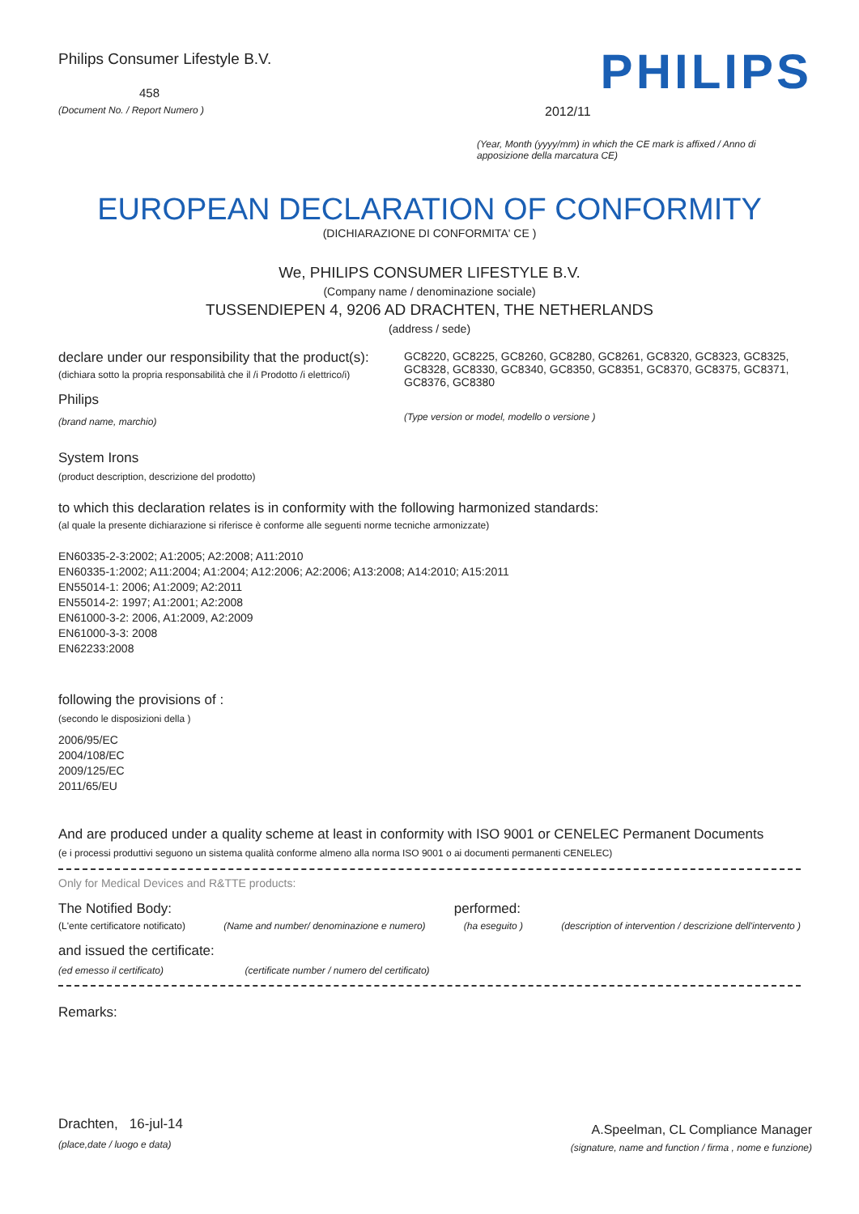Philips Consumer Lifestyle B.V.
458
(Document No. / Report Numero )
PHILIPS
2012/11
(Year, Month (yyyy/mm) in which the CE mark is affixed / Anno di apposizione della marcatura CE)
EUROPEAN DECLARATION OF CONFORMITY
(DICHIARAZIONE DI CONFORMITA' CE )
We, PHILIPS CONSUMER LIFESTYLE B.V.
(Company name / denominazione sociale)
TUSSENDIEPEN 4, 9206 AD DRACHTEN, THE NETHERLANDS
(address / sede)
declare under our responsibility that the product(s):
(dichiara sotto la propria responsabilità che il /i Prodotto /i elettrico/i)
Philips
(brand name, marchio)
GC8220, GC8225, GC8260, GC8280, GC8261, GC8320, GC8323, GC8325, GC8328, GC8330, GC8340, GC8350, GC8351, GC8370, GC8375, GC8371, GC8376, GC8380
(Type version or model, modello o versione )
System Irons
(product description, descrizione del prodotto)
to which this declaration relates is in conformity with the following harmonized standards:
(al quale la presente dichiarazione si riferisce è conforme alle seguenti norme tecniche armonizzate)
EN60335-2-3:2002; A1:2005; A2:2008; A11:2010
EN60335-1:2002; A11:2004; A1:2004; A12:2006; A2:2006; A13:2008; A14:2010; A15:2011
EN55014-1: 2006; A1:2009; A2:2011
EN55014-2: 1997; A1:2001; A2:2008
EN61000-3-2: 2006, A1:2009, A2:2009
EN61000-3-3: 2008
EN62233:2008
following the provisions of :
(secondo le disposizioni della )
2006/95/EC
2004/108/EC
2009/125/EC
2011/65/EU
And are produced under a quality scheme at least in conformity with ISO 9001 or CENELEC Permanent Documents
(e i processi produttivi seguono un sistema qualità conforme almeno alla norma ISO 9001 o ai documenti permanenti CENELEC)
Only for Medical Devices and R&TTE products:
The Notified Body: performed:
(L'ente certificatore notificato) (Name and number/ denominazione e numero) (ha eseguito ) (description of intervention / descrizione dell'intervento )
and issued the certificate:
(ed emesso il certificato) (certificate number / numero del certificato)
Remarks:
Drachten, 16-jul-14
(place,date / luogo e data)
A.Speelman, CL Compliance Manager
(signature, name and function / firma , nome e funzione)